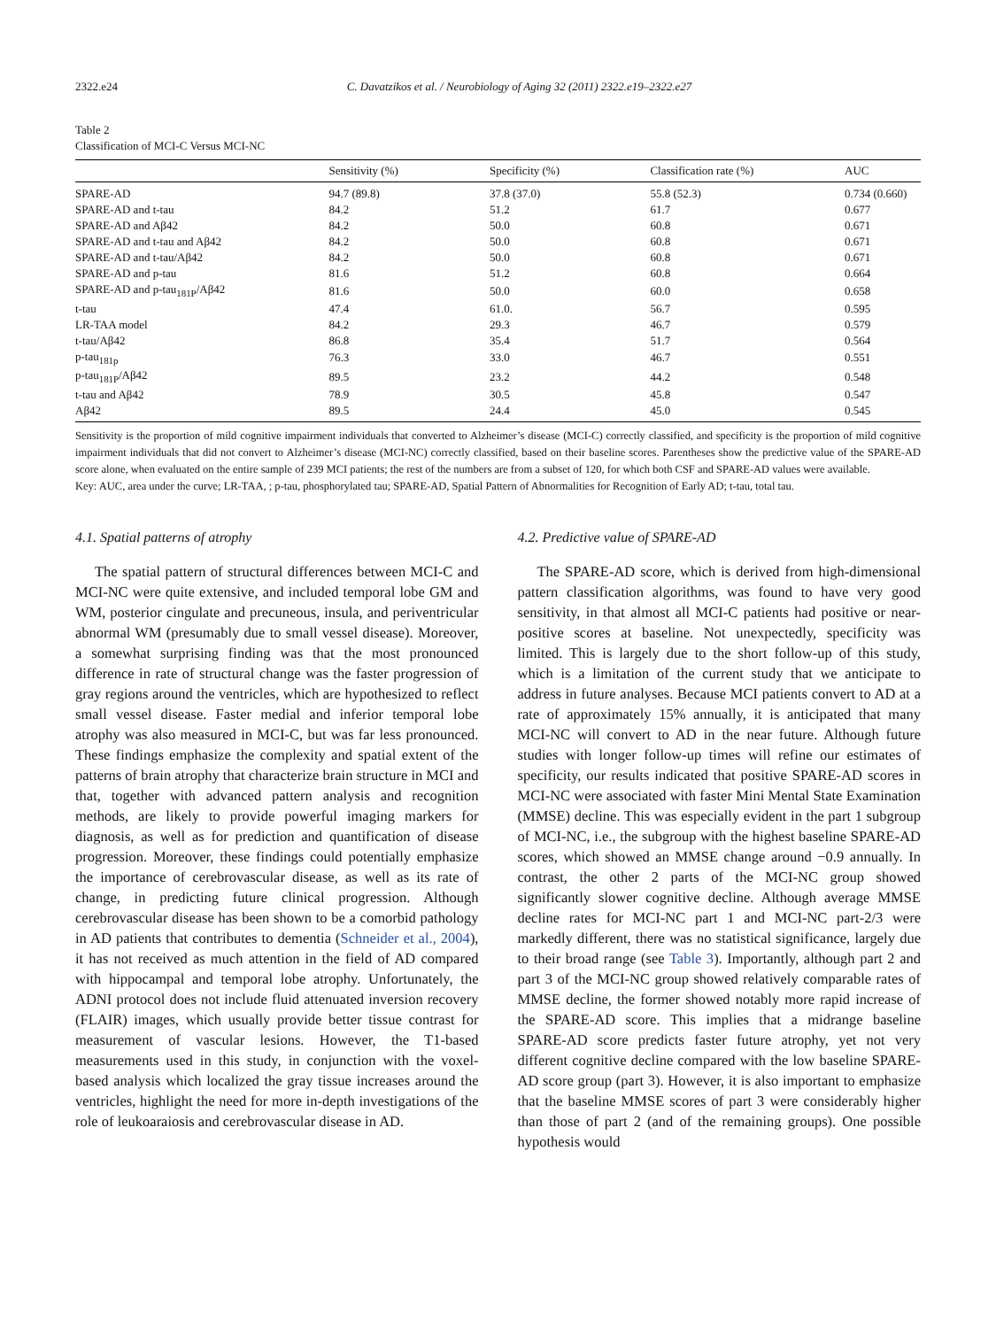2322.e24 C. Davatzikos et al. / Neurobiology of Aging 32 (2011) 2322.e19–2322.e27
Table 2
Classification of MCI-C Versus MCI-NC
| | Sensitivity (%) | Specificity (%) | Classification rate (%) | AUC |
| --- | --- | --- | --- | --- |
| SPARE-AD | 94.7 (89.8) | 37.8 (37.0) | 55.8 (52.3) | 0.734 (0.660) |
| SPARE-AD and t-tau | 84.2 | 51.2 | 61.7 | 0.677 |
| SPARE-AD and Aβ42 | 84.2 | 50.0 | 60.8 | 0.671 |
| SPARE-AD and t-tau and Aβ42 | 84.2 | 50.0 | 60.8 | 0.671 |
| SPARE-AD and t-tau/Aβ42 | 84.2 | 50.0 | 60.8 | 0.671 |
| SPARE-AD and p-tau | 81.6 | 51.2 | 60.8 | 0.664 |
| SPARE-AD and p-tau<sub>181P</sub>/Aβ42 | 81.6 | 50.0 | 60.0 | 0.658 |
| t-tau | 47.4 | 61.0. | 56.7 | 0.595 |
| LR-TAA model | 84.2 | 29.3 | 46.7 | 0.579 |
| t-tau/Aβ42 | 86.8 | 35.4 | 51.7 | 0.564 |
| p-tau<sub>181p</sub> | 76.3 | 33.0 | 46.7 | 0.551 |
| p-tau<sub>181P</sub>/Aβ42 | 89.5 | 23.2 | 44.2 | 0.548 |
| t-tau and Aβ42 | 78.9 | 30.5 | 45.8 | 0.547 |
| Aβ42 | 89.5 | 24.4 | 45.0 | 0.545 |
Sensitivity is the proportion of mild cognitive impairment individuals that converted to Alzheimer’s disease (MCI-C) correctly classified, and specificity is the proportion of mild cognitive impairment individuals that did not convert to Alzheimer’s disease (MCI-NC) correctly classified, based on their baseline scores. Parentheses show the predictive value of the SPARE-AD score alone, when evaluated on the entire sample of 239 MCI patients; the rest of the numbers are from a subset of 120, for which both CSF and SPARE-AD values were available.
Key: AUC, area under the curve; LR-TAA, ; p-tau, phosphorylated tau; SPARE-AD, Spatial Pattern of Abnormalities for Recognition of Early AD; t-tau, total tau.
4.1. Spatial patterns of atrophy
The spatial pattern of structural differences between MCI-C and MCI-NC were quite extensive, and included temporal lobe GM and WM, posterior cingulate and precuneous, insula, and periventricular abnormal WM (presumably due to small vessel disease). Moreover, a somewhat surprising finding was that the most pronounced difference in rate of structural change was the faster progression of gray regions around the ventricles, which are hypothesized to reflect small vessel disease. Faster medial and inferior temporal lobe atrophy was also measured in MCI-C, but was far less pronounced. These findings emphasize the complexity and spatial extent of the patterns of brain atrophy that characterize brain structure in MCI and that, together with advanced pattern analysis and recognition methods, are likely to provide powerful imaging markers for diagnosis, as well as for prediction and quantification of disease progression. Moreover, these findings could potentially emphasize the importance of cerebrovascular disease, as well as its rate of change, in predicting future clinical progression. Although cerebrovascular disease has been shown to be a comorbid pathology in AD patients that contributes to dementia (Schneider et al., 2004), it has not received as much attention in the field of AD compared with hippocampal and temporal lobe atrophy. Unfortunately, the ADNI protocol does not include fluid attenuated inversion recovery (FLAIR) images, which usually provide better tissue contrast for measurement of vascular lesions. However, the T1-based measurements used in this study, in conjunction with the voxel-based analysis which localized the gray tissue increases around the ventricles, highlight the need for more in-depth investigations of the role of leukoaraiosis and cerebrovascular disease in AD.
4.2. Predictive value of SPARE-AD
The SPARE-AD score, which is derived from high-dimensional pattern classification algorithms, was found to have very good sensitivity, in that almost all MCI-C patients had positive or near-positive scores at baseline. Not unexpectedly, specificity was limited. This is largely due to the short follow-up of this study, which is a limitation of the current study that we anticipate to address in future analyses. Because MCI patients convert to AD at a rate of approximately 15% annually, it is anticipated that many MCI-NC will convert to AD in the near future. Although future studies with longer follow-up times will refine our estimates of specificity, our results indicated that positive SPARE-AD scores in MCI-NC were associated with faster Mini Mental State Examination (MMSE) decline. This was especially evident in the part 1 subgroup of MCI-NC, i.e., the subgroup with the highest baseline SPARE-AD scores, which showed an MMSE change around −0.9 annually. In contrast, the other 2 parts of the MCI-NC group showed significantly slower cognitive decline. Although average MMSE decline rates for MCI-NC part 1 and MCI-NC part-2/3 were markedly different, there was no statistical significance, largely due to their broad range (see Table 3). Importantly, although part 2 and part 3 of the MCI-NC group showed relatively comparable rates of MMSE decline, the former showed notably more rapid increase of the SPARE-AD score. This implies that a midrange baseline SPARE-AD score predicts faster future atrophy, yet not very different cognitive decline compared with the low baseline SPARE-AD score group (part 3). However, it is also important to emphasize that the baseline MMSE scores of part 3 were considerably higher than those of part 2 (and of the remaining groups). One possible hypothesis would